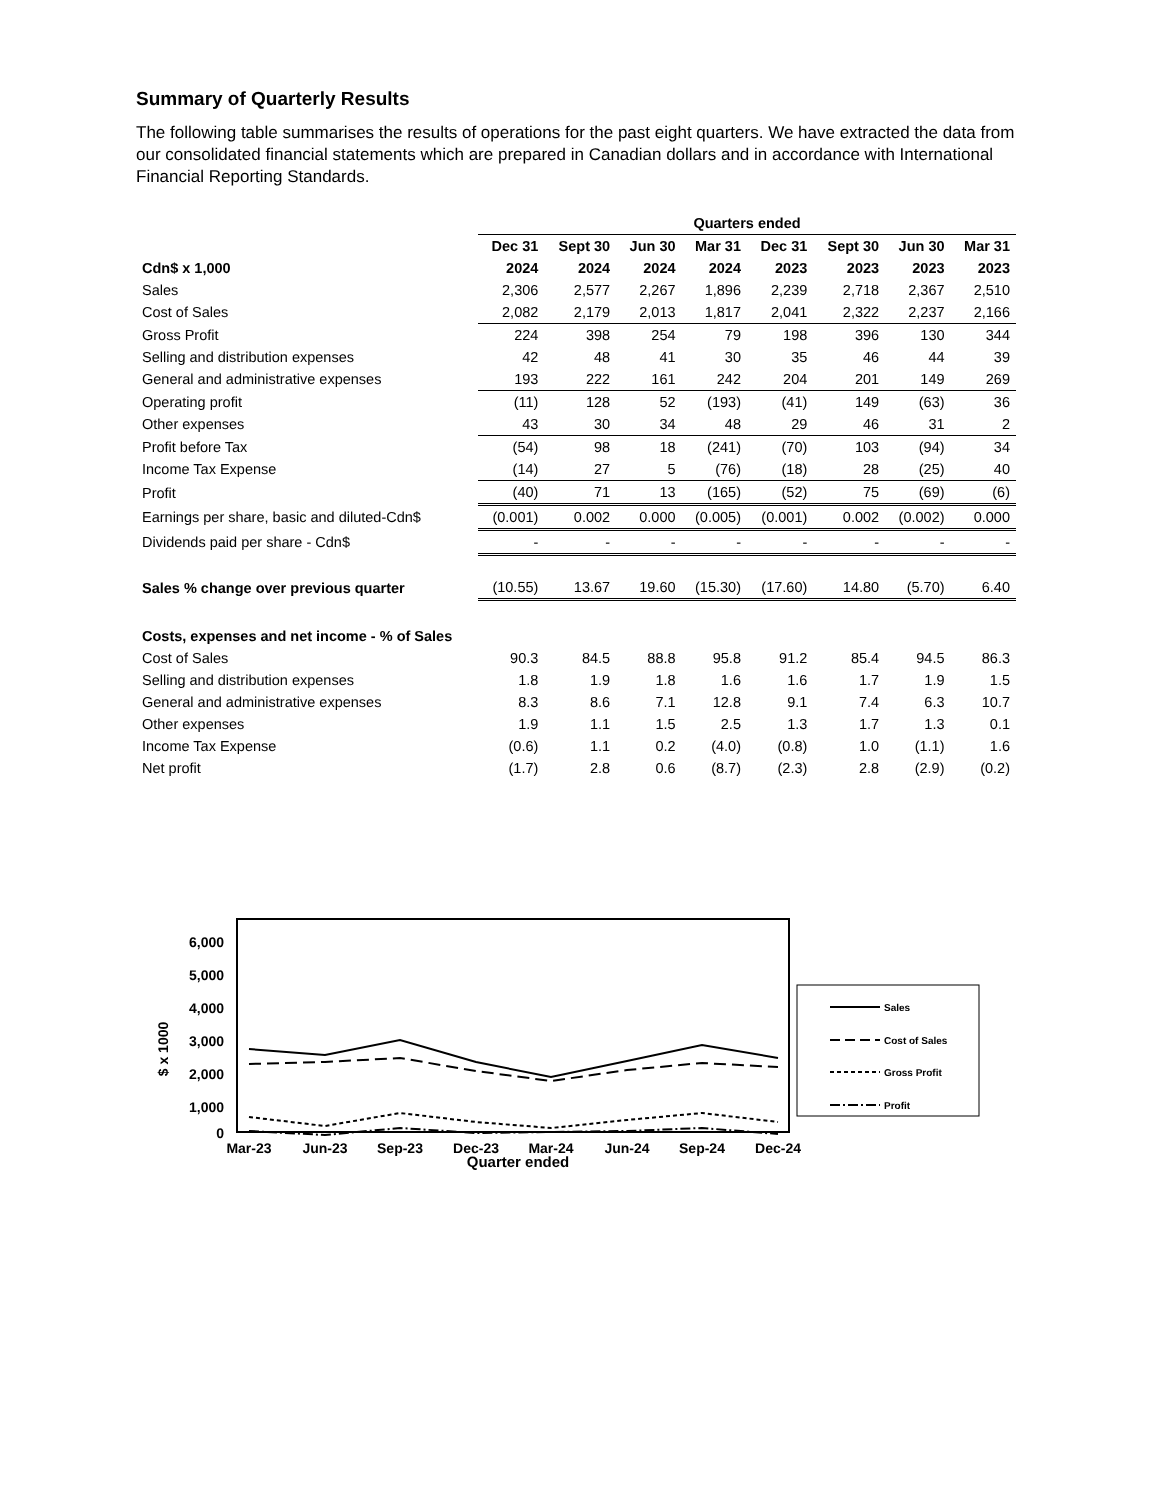Summary of Quarterly Results
The following table summarises the results of operations for the past eight quarters. We have extracted the data from our consolidated financial statements which are prepared in Canadian dollars and in accordance with International Financial Reporting Standards.
| | Quarters ended | | | | | | | |
| --- | --- | --- | --- | --- | --- | --- | --- | --- |
| | Dec 31 | Sept 30 | Jun 30 | Mar 31 | Dec 31 | Sept 30 | Jun 30 | Mar 31 |
| Cdn$ x 1,000 | 2024 | 2024 | 2024 | 2024 | 2023 | 2023 | 2023 | 2023 |
| Sales | 2,306 | 2,577 | 2,267 | 1,896 | 2,239 | 2,718 | 2,367 | 2,510 |
| Cost of Sales | 2,082 | 2,179 | 2,013 | 1,817 | 2,041 | 2,322 | 2,237 | 2,166 |
| Gross Profit | 224 | 398 | 254 | 79 | 198 | 396 | 130 | 344 |
| Selling and distribution expenses | 42 | 48 | 41 | 30 | 35 | 46 | 44 | 39 |
| General and administrative expenses | 193 | 222 | 161 | 242 | 204 | 201 | 149 | 269 |
| Operating profit | (11) | 128 | 52 | (193) | (41) | 149 | (63) | 36 |
| Other expenses | 43 | 30 | 34 | 48 | 29 | 46 | 31 | 2 |
| Profit before Tax | (54) | 98 | 18 | (241) | (70) | 103 | (94) | 34 |
| Income Tax Expense | (14) | 27 | 5 | (76) | (18) | 28 | (25) | 40 |
| Profit | (40) | 71 | 13 | (165) | (52) | 75 | (69) | (6) |
| Earnings per share, basic and diluted-Cdn$ | (0.001) | 0.002 | 0.000 | (0.005) | (0.001) | 0.002 | (0.002) | 0.000 |
| Dividends paid per share - Cdn$ | - | - | - | - | - | - | - | - |
| Sales % change over previous quarter | (10.55) | 13.67 | 19.60 | (15.30) | (17.60) | 14.80 | (5.70) | 6.40 |
| Costs, expenses and net income - % of Sales | | | | | | | | |
| Cost of Sales | 90.3 | 84.5 | 88.8 | 95.8 | 91.2 | 85.4 | 94.5 | 86.3 |
| Selling and distribution expenses | 1.8 | 1.9 | 1.8 | 1.6 | 1.6 | 1.7 | 1.9 | 1.5 |
| General and administrative expenses | 8.3 | 8.6 | 7.1 | 12.8 | 9.1 | 7.4 | 6.3 | 10.7 |
| Other expenses | 1.9 | 1.1 | 1.5 | 2.5 | 1.3 | 1.7 | 1.3 | 0.1 |
| Income Tax Expense | (0.6) | 1.1 | 0.2 | (4.0) | (0.8) | 1.0 | (1.1) | 1.6 |
| Net profit | (1.7) | 2.8 | 0.6 | (8.7) | (2.3) | 2.8 | (2.9) | (0.2) |
6,000
5,000
4,000
3,000
2,000
1,000
0
$ x 1000
Mar-23
Jun-23
Sep-23
Dec-23
Mar-24
Jun-24
Sep-24
Dec-24
Quarter ended
Sales
Cost of Sales
Gross Profit
Profit